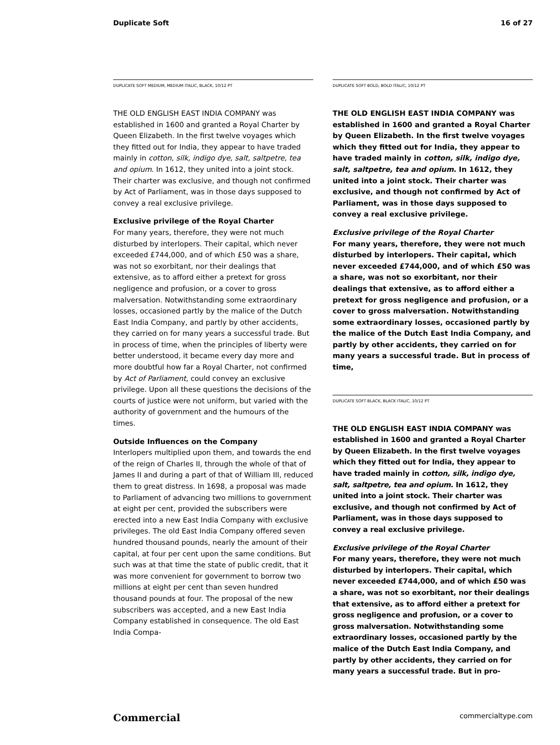Duplicate Soft 16 of 27
DUPLICATE SOFT MEDIUM, MEDIUM ITALIC, BLACK, 10/12 PT
THE OLD ENGLISH EAST INDIA COMPANY was established in 1600 and granted a Royal Charter by Queen Elizabeth. In the first twelve voyages which they fitted out for India, they appear to have traded mainly in cotton, silk, indigo dye, salt, saltpetre, tea and opium. In 1612, they united into a joint stock. Their charter was exclusive, and though not confirmed by Act of Parliament, was in those days supposed to convey a real exclusive privilege.
Exclusive privilege of the Royal Charter
For many years, therefore, they were not much disturbed by interlopers. Their capital, which never exceeded £744,000, and of which £50 was a share, was not so exorbitant, nor their dealings that extensive, as to afford either a pretext for gross negligence and profusion, or a cover to gross malversation. Notwithstanding some extraordinary losses, occasioned partly by the malice of the Dutch East India Company, and partly by other accidents, they carried on for many years a successful trade. But in process of time, when the principles of liberty were better understood, it became every day more and more doubtful how far a Royal Charter, not confirmed by Act of Parliament, could convey an exclusive privilege. Upon all these questions the decisions of the courts of justice were not uniform, but varied with the authority of government and the humours of the times.
Outside Influences on the Company
Interlopers multiplied upon them, and towards the end of the reign of Charles II, through the whole of that of James II and during a part of that of William III, reduced them to great distress. In 1698, a proposal was made to Parliament of advancing two millions to government at eight per cent, provided the subscribers were erected into a new East India Company with exclusive privileges. The old East India Company offered seven hundred thousand pounds, nearly the amount of their capital, at four per cent upon the same conditions. But such was at that time the state of public credit, that it was more convenient for government to borrow two millions at eight per cent than seven hundred thousand pounds at four. The proposal of the new subscribers was accepted, and a new East India Company established in consequence. The old East India Compa-
DUPLICATE SOFT BOLD, BOLD ITALIC, 10/12 PT
THE OLD ENGLISH EAST INDIA COMPANY was established in 1600 and granted a Royal Charter by Queen Elizabeth. In the first twelve voyages which they fitted out for India, they appear to have traded mainly in cotton, silk, indigo dye, salt, saltpetre, tea and opium. In 1612, they united into a joint stock. Their charter was exclusive, and though not confirmed by Act of Parliament, was in those days supposed to convey a real exclusive privilege.
Exclusive privilege of the Royal Charter
For many years, therefore, they were not much disturbed by interlopers. Their capital, which never exceeded £744,000, and of which £50 was a share, was not so exorbitant, nor their dealings that extensive, as to afford either a pretext for gross negligence and profusion, or a cover to gross malversation. Notwithstanding some extraordinary losses, occasioned partly by the malice of the Dutch East India Company, and partly by other accidents, they carried on for many years a successful trade. But in process of time,
DUPLICATE SOFT BLACK, BLACK ITALIC, 10/12 PT
THE OLD ENGLISH EAST INDIA COMPANY was established in 1600 and granted a Royal Charter by Queen Elizabeth. In the first twelve voyages which they fitted out for India, they appear to have traded mainly in cotton, silk, indigo dye, salt, saltpetre, tea and opium. In 1612, they united into a joint stock. Their charter was exclusive, and though not confirmed by Act of Parliament, was in those days supposed to convey a real exclusive privilege.
Exclusive privilege of the Royal Charter
For many years, therefore, they were not much disturbed by interlopers. Their capital, which never exceeded £744,000, and of which £50 was a share, was not so exorbitant, nor their dealings that extensive, as to afford either a pretext for gross negligence and profusion, or a cover to gross malversation. Notwithstanding some extraordinary losses, occasioned partly by the malice of the Dutch East India Company, and partly by other accidents, they carried on for many years a successful trade. But in pro-
Commercial commercialtype.com